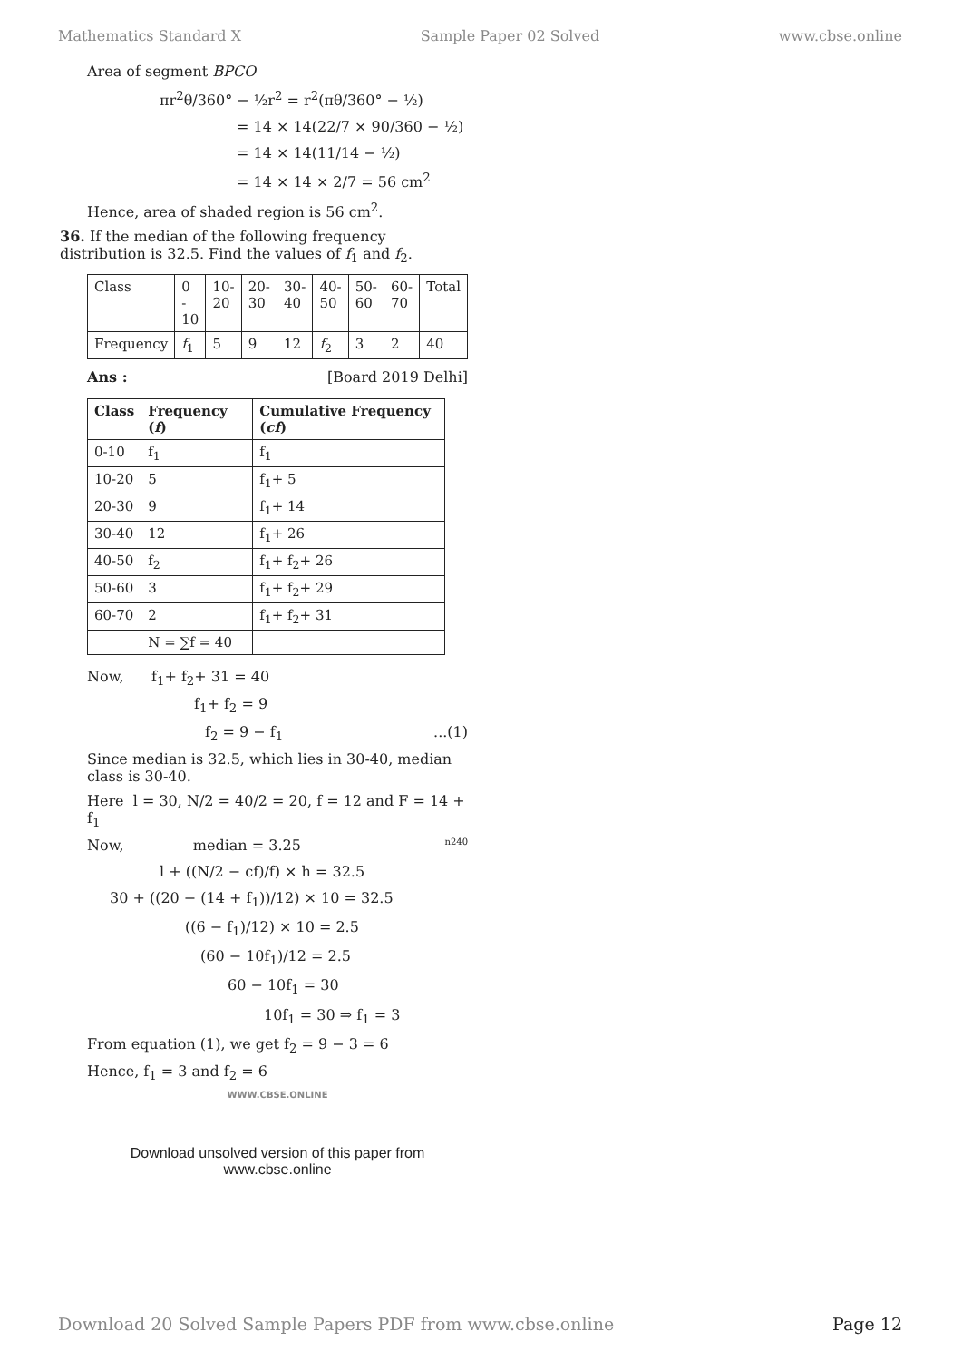Mathematics Standard X Sample Paper 02 Solved www.cbse.online
Area of segment BPCO
πr<sup>2</sup>θ/360° − ½r<sup>2</sup> = r<sup>2</sup>(πθ/360° − ½)
= 14 × 14(22/7 × 90/360 − ½)
= 14 × 14(11/14 − ½)
= 14 × 14 × 2/7 = 56 cm<sup>2</sup>
Hence, area of shaded region is 56 cm<sup>2</sup>.
36. If the median of the following frequency distribution is 32.5. Find the values of f<sub>1</sub> and f<sub>2</sub>.
| Class | 0 - 10 | 10-20 | 20-30 | 30-40 | 40-50 | 50-60 | 60-70 | Total |
| Frequency | f<sub>1</sub> | 5 | 9 | 12 | f<sub>2</sub> | 3 | 2 | 40 |
Ans : [Board 2019 Delhi]
| Class | Frequency ( f ) | Cumulative Frequency ( cf ) |
| --- | --- | --- |
| 0-10 | f<sub>1</sub> | f<sub>1</sub> |
| 10-20 | 5 | f<sub>1</sub>+ 5 |
| 20-30 | 9 | f<sub>1</sub>+ 14 |
| 30-40 | 12 | f<sub>1</sub>+ 26 |
| 40-50 | f<sub>2</sub> | f<sub>1</sub>+ f<sub>2</sub>+ 26 |
| 50-60 | 3 | f<sub>1</sub>+ f<sub>2</sub>+ 29 |
| 60-70 | 2 | f<sub>1</sub>+ f<sub>2</sub>+ 31 |
| | N = ∑f = 40 | |
Now, f<sub>1</sub>+ f<sub>2</sub>+ 31 = 40
f<sub>1</sub>+ f<sub>2</sub> = 9
f<sub>2</sub> = 9 − f<sub>1</sub>...(1)
Since median is 32.5, which lies in 30-40, median class is 30-40.
Here l = 30, N/2 = 40/2 = 20, f = 12 and F = 14 + f<sub>1</sub>
Now, median = 3.25 n240
l + ((N/2 − cf)/f) × h = 32.5
30 + ((20 − (14 + f<sub>1</sub>))/12) × 10 = 32.5
((6 − f<sub>1</sub>)/12) × 10 = 2.5
(60 − 10f<sub>1</sub>)/12 = 2.5
60 − 10f<sub>1</sub> = 30
10f<sub>1</sub> = 30 ⇒ f<sub>1</sub> = 3
From equation (1), we get f<sub>2</sub> = 9 − 3 = 6
Hence, f<sub>1</sub> = 3 and f<sub>2</sub> = 6
WWW.CBSE.ONLINE
Download unsolved version of this paper from
www.cbse.online
Download 20 Solved Sample Papers PDF from www.cbse.online Page 12